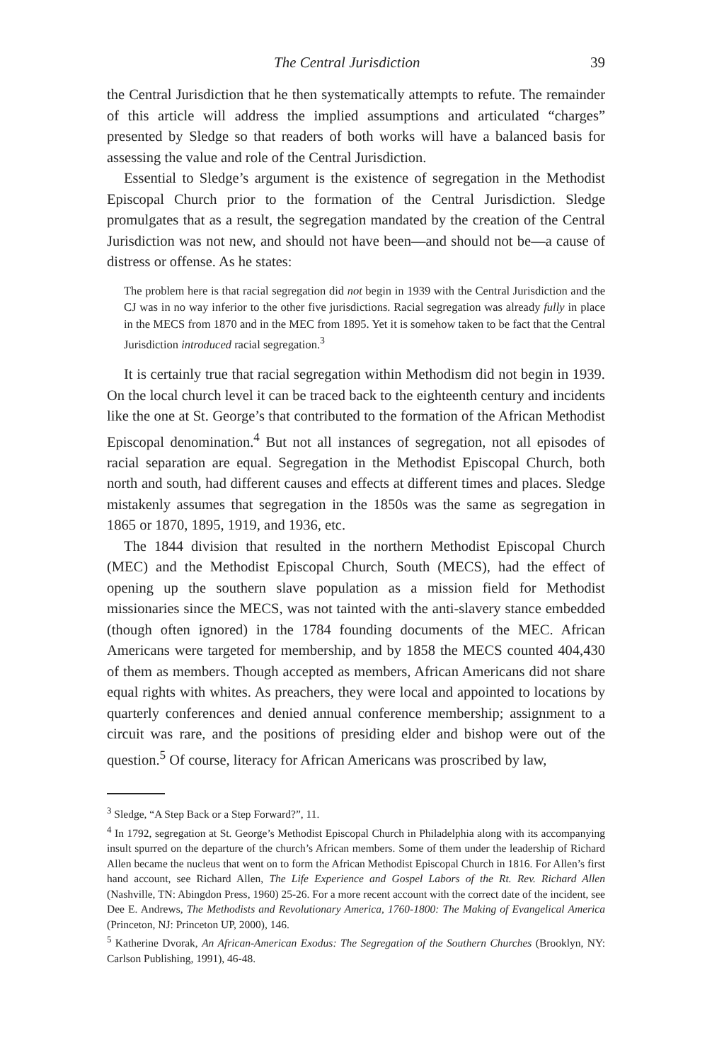The Central Jurisdiction 39
the Central Jurisdiction that he then systematically attempts to refute. The remainder of this article will address the implied assumptions and articulated “charges” presented by Sledge so that readers of both works will have a balanced basis for assessing the value and role of the Central Jurisdiction.
Essential to Sledge’s argument is the existence of segregation in the Methodist Episcopal Church prior to the formation of the Central Jurisdiction. Sledge promulgates that as a result, the segregation mandated by the creation of the Central Jurisdiction was not new, and should not have been—and should not be—a cause of distress or offense. As he states:
The problem here is that racial segregation did not begin in 1939 with the Central Jurisdiction and the CJ was in no way inferior to the other five jurisdictions. Racial segregation was already fully in place in the MECS from 1870 and in the MEC from 1895. Yet it is somehow taken to be fact that the Central Jurisdiction introduced racial segregation.<sup>3</sup>
It is certainly true that racial segregation within Methodism did not begin in 1939. On the local church level it can be traced back to the eighteenth century and incidents like the one at St. George’s that contributed to the formation of the African Methodist Episcopal denomination.<sup>4</sup> But not all instances of segregation, not all episodes of racial separation are equal. Segregation in the Methodist Episcopal Church, both north and south, had different causes and effects at different times and places. Sledge mistakenly assumes that segregation in the 1850s was the same as segregation in 1865 or 1870, 1895, 1919, and 1936, etc.
The 1844 division that resulted in the northern Methodist Episcopal Church (MEC) and the Methodist Episcopal Church, South (MECS), had the effect of opening up the southern slave population as a mission field for Methodist missionaries since the MECS, was not tainted with the anti-slavery stance embedded (though often ignored) in the 1784 founding documents of the MEC. African Americans were targeted for membership, and by 1858 the MECS counted 404,430 of them as members. Though accepted as members, African Americans did not share equal rights with whites. As preachers, they were local and appointed to locations by quarterly conferences and denied annual conference membership; assignment to a circuit was rare, and the positions of presiding elder and bishop were out of the question.<sup>5</sup> Of course, literacy for African Americans was proscribed by law,
<sup>3</sup> Sledge, “A Step Back or a Step Forward?”, 11.
<sup>4</sup> In 1792, segregation at St. George’s Methodist Episcopal Church in Philadelphia along with its accompanying insult spurred on the departure of the church’s African members. Some of them under the leadership of Richard Allen became the nucleus that went on to form the African Methodist Episcopal Church in 1816. For Allen’s first hand account, see Richard Allen, The Life Experience and Gospel Labors of the Rt. Rev. Richard Allen (Nashville, TN: Abingdon Press, 1960) 25-26. For a more recent account with the correct date of the incident, see Dee E. Andrews, The Methodists and Revolutionary America, 1760-1800: The Making of Evangelical America (Princeton, NJ: Princeton UP, 2000), 146.
<sup>5</sup> Katherine Dvorak, An African-American Exodus: The Segregation of the Southern Churches (Brooklyn, NY: Carlson Publishing, 1991), 46-48.